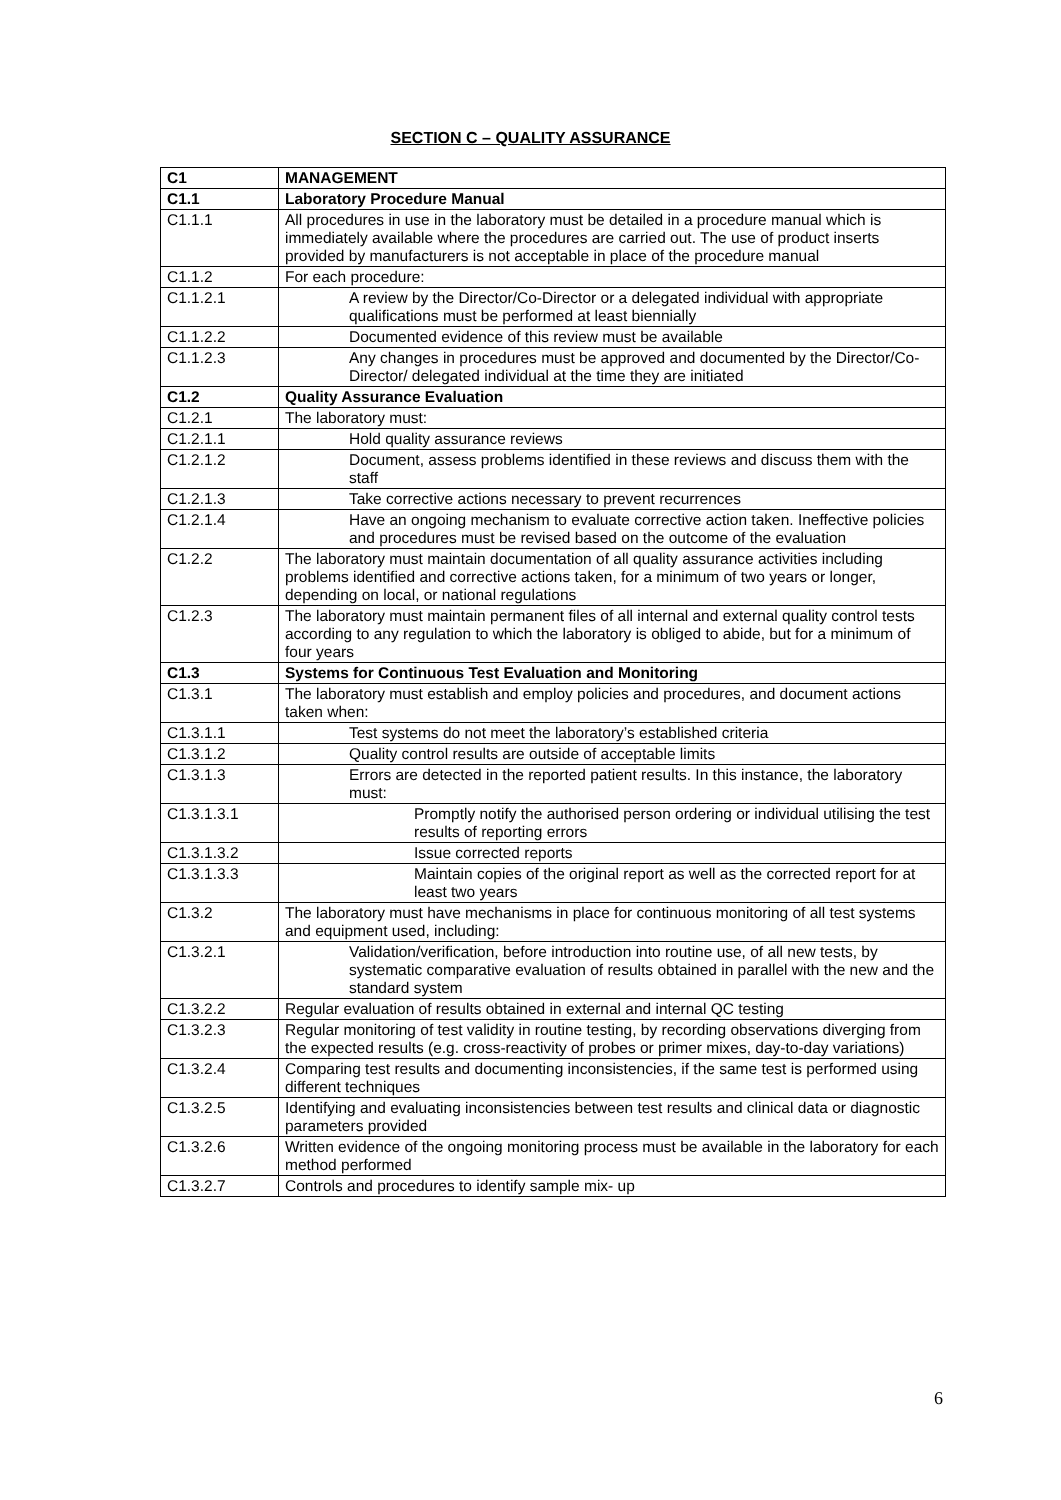SECTION C – QUALITY ASSURANCE
| C1 | MANAGEMENT |
| C1.1 | Laboratory Procedure Manual |
| C1.1.1 | All procedures in use in the laboratory must be detailed in a procedure manual which is immediately available where the procedures are carried out. The use of product inserts provided by manufacturers is not acceptable in place of the procedure manual |
| C1.1.2 | For each procedure: |
| C1.1.2.1 | A review by the Director/Co-Director or a delegated individual with appropriate qualifications must be performed at least biennially |
| C1.1.2.2 | Documented evidence of this review must be available |
| C1.1.2.3 | Any changes in procedures must be approved and documented by the Director/Co-Director/ delegated individual at the time they are initiated |
| C1.2 | Quality Assurance Evaluation |
| C1.2.1 | The laboratory must: |
| C1.2.1.1 | Hold quality assurance reviews |
| C1.2.1.2 | Document, assess problems identified in these reviews and discuss them with the staff |
| C1.2.1.3 | Take corrective actions necessary to prevent recurrences |
| C1.2.1.4 | Have an ongoing mechanism to evaluate corrective action taken. Ineffective policies and procedures must be revised based on the outcome of the evaluation |
| C1.2.2 | The laboratory must maintain documentation of all quality assurance activities including problems identified and corrective actions taken, for a minimum of two years or longer, depending on local, or national regulations |
| C1.2.3 | The laboratory must maintain permanent files of all internal and external quality control tests according to any regulation to which the laboratory is obliged to abide, but for a minimum of four years |
| C1.3 | Systems for Continuous Test Evaluation and Monitoring |
| C1.3.1 | The laboratory must establish and employ policies and procedures, and document actions taken when: |
| C1.3.1.1 | Test systems do not meet the laboratory’s established criteria |
| C1.3.1.2 | Quality control results are outside of acceptable limits |
| C1.3.1.3 | Errors are detected in the reported patient results. In this instance, the laboratory must: |
| C1.3.1.3.1 | Promptly notify the authorised person ordering or individual utilising the test results of reporting errors |
| C1.3.1.3.2 | Issue corrected reports |
| C1.3.1.3.3 | Maintain copies of the original report as well as the corrected report for at least two years |
| C1.3.2 | The laboratory must have mechanisms in place for continuous monitoring of all test systems and equipment used, including: |
| C1.3.2.1 | Validation/verification, before introduction into routine use, of all new tests, by systematic comparative evaluation of results obtained in parallel with the new and the standard system |
| C1.3.2.2 | Regular evaluation of results obtained in external and internal QC testing |
| C1.3.2.3 | Regular monitoring of test validity in routine testing, by recording observations diverging from the expected results (e.g. cross-reactivity of probes or primer mixes, day-to-day variations) |
| C1.3.2.4 | Comparing test results and documenting inconsistencies, if the same test is performed using different techniques |
| C1.3.2.5 | Identifying and evaluating inconsistencies between test results and clinical data or diagnostic parameters provided |
| C1.3.2.6 | Written evidence of the ongoing monitoring process must be available in the laboratory for each method performed |
| C1.3.2.7 | Controls and procedures to identify sample mix- up |
6